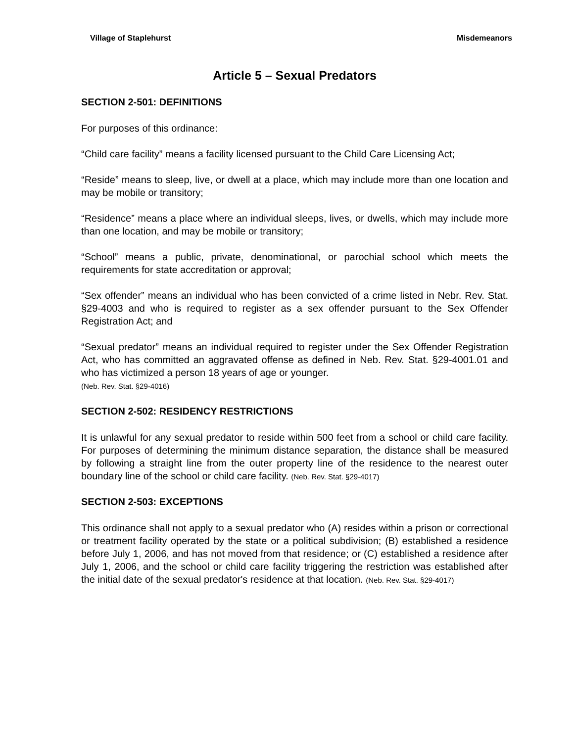Village of Staplehurst Misdemeanors
Article 5 – Sexual Predators
SECTION 2-501: DEFINITIONS
For purposes of this ordinance:
“Child care facility” means a facility licensed pursuant to the Child Care Licensing Act;
“Reside” means to sleep, live, or dwell at a place, which may include more than one location and may be mobile or transitory;
“Residence” means a place where an individual sleeps, lives, or dwells, which may include more than one location, and may be mobile or transitory;
“School” means a public, private, denominational, or parochial school which meets the requirements for state accreditation or approval;
“Sex offender” means an individual who has been convicted of a crime listed in Nebr. Rev. Stat. §29-4003 and who is required to register as a sex offender pursuant to the Sex Offender Registration Act; and
“Sexual predator” means an individual required to register under the Sex Offender Registration Act, who has committed an aggravated offense as defined in Neb. Rev. Stat. §29-4001.01 and who has victimized a person 18 years of age or younger.
(Neb. Rev. Stat. §29-4016)
SECTION 2-502: RESIDENCY RESTRICTIONS
It is unlawful for any sexual predator to reside within 500 feet from a school or child care facility. For purposes of determining the minimum distance separation, the distance shall be measured by following a straight line from the outer property line of the residence to the nearest outer boundary line of the school or child care facility. (Neb. Rev. Stat. §29-4017)
SECTION 2-503: EXCEPTIONS
This ordinance shall not apply to a sexual predator who (A) resides within a prison or correctional or treatment facility operated by the state or a political subdivision; (B) established a residence before July 1, 2006, and has not moved from that residence; or (C) established a residence after July 1, 2006, and the school or child care facility triggering the restriction was established after the initial date of the sexual predator's residence at that location. (Neb. Rev. Stat. §29-4017)